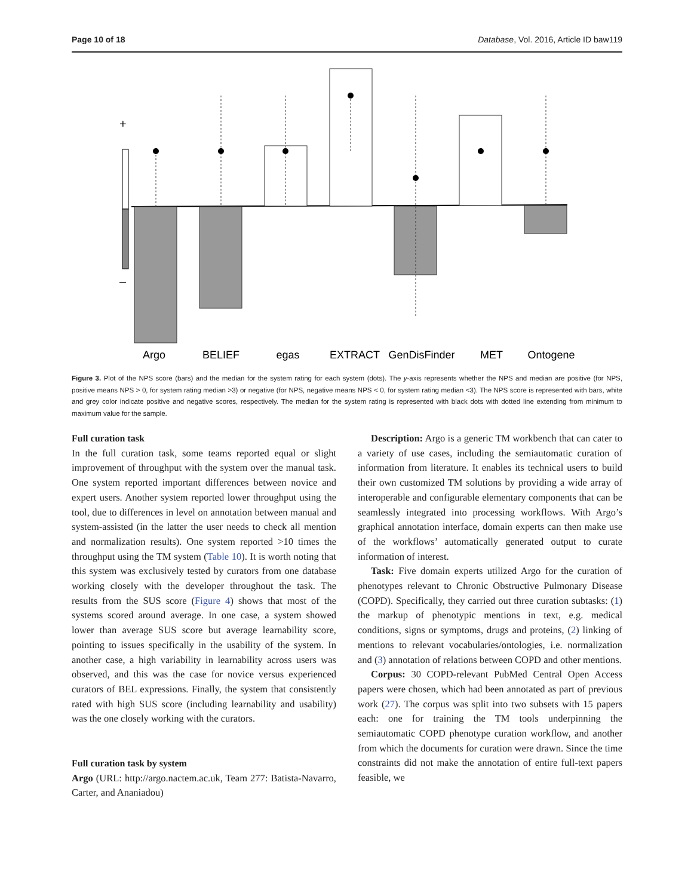Page 10 of 18 Database, Vol. 2016, Article ID baw119
+
–
Argo
BELIEF
egas
EXTRACT
GenDisFinder
MET
Ontogene
Figure 3. Plot of the NPS score (bars) and the median for the system rating for each system (dots). The y-axis represents whether the NPS and median are positive (for NPS, positive means NPS > 0, for system rating median >3) or negative (for NPS, negative means NPS < 0, for system rating median <3). The NPS score is represented with bars, white and grey color indicate positive and negative scores, respectively. The median for the system rating is represented with black dots with dotted line extending from minimum to maximum value for the sample.
Full curation task
In the full curation task, some teams reported equal or slight improvement of throughput with the system over the manual task. One system reported important differences between novice and expert users. Another system reported lower throughput using the tool, due to differences in level on annotation between manual and system-assisted (in the latter the user needs to check all mention and normalization results). One system reported >10 times the throughput using the TM system (Table 10). It is worth noting that this system was exclusively tested by curators from one database working closely with the developer throughout the task. The results from the SUS score (Figure 4) shows that most of the systems scored around average. In one case, a system showed lower than average SUS score but average learnability score, pointing to issues specifically in the usability of the system. In another case, a high variability in learnability across users was observed, and this was the case for novice versus experienced curators of BEL expressions. Finally, the system that consistently rated with high SUS score (including learnability and usability) was the one closely working with the curators.
Full curation task by system
Argo (URL: http://argo.nactem.ac.uk, Team 277: Batista-Navarro, Carter, and Ananiadou)
Description: Argo is a generic TM workbench that can cater to a variety of use cases, including the semiautomatic curation of information from literature. It enables its technical users to build their own customized TM solutions by providing a wide array of interoperable and configurable elementary components that can be seamlessly integrated into processing workflows. With Argo’s graphical annotation interface, domain experts can then make use of the workflows’ automatically generated output to curate information of interest.
Task: Five domain experts utilized Argo for the curation of phenotypes relevant to Chronic Obstructive Pulmonary Disease (COPD). Specifically, they carried out three curation subtasks: (1) the markup of phenotypic mentions in text, e.g. medical conditions, signs or symptoms, drugs and proteins, (2) linking of mentions to relevant vocabularies/ontologies, i.e. normalization and (3) annotation of relations between COPD and other mentions.
Corpus: 30 COPD-relevant PubMed Central Open Access papers were chosen, which had been annotated as part of previous work (27). The corpus was split into two subsets with 15 papers each: one for training the TM tools underpinning the semiautomatic COPD phenotype curation workflow, and another from which the documents for curation were drawn. Since the time constraints did not make the annotation of entire full-text papers feasible, we